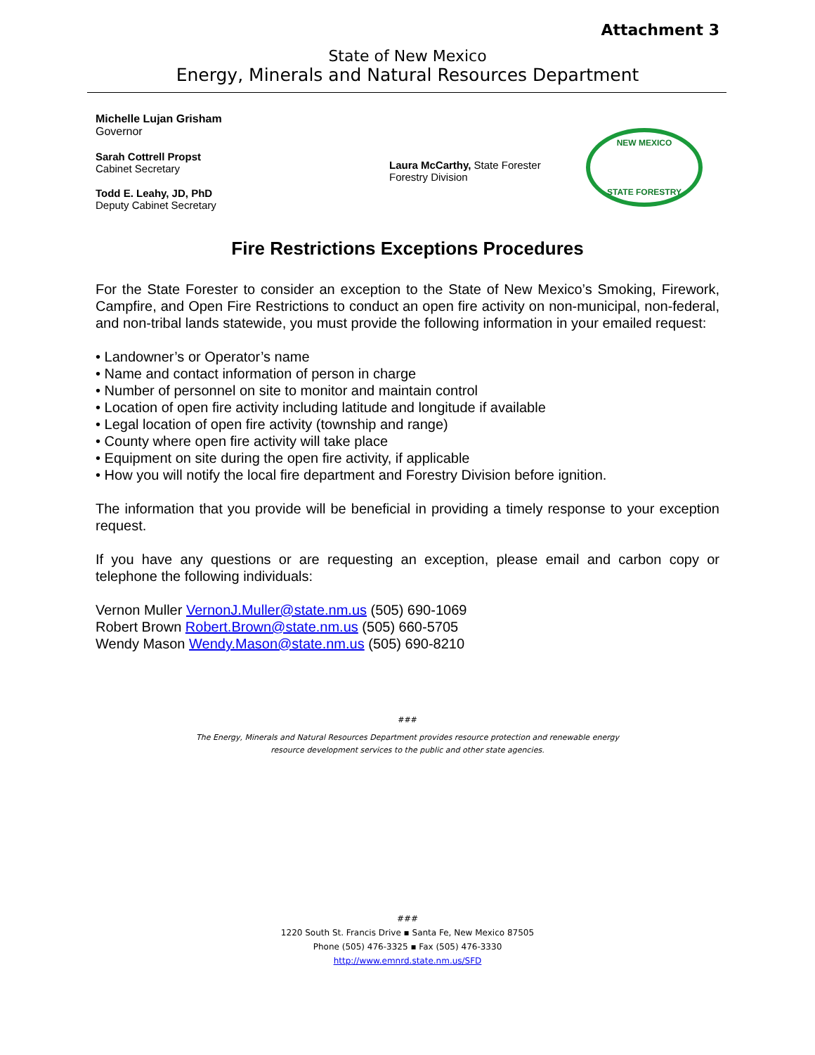Attachment 3
State of New Mexico
Energy, Minerals and Natural Resources Department
Michelle Lujan Grisham
Governor
Sarah Cottrell Propst
Cabinet Secretary
Todd E. Leahy, JD, PhD
Deputy Cabinet Secretary
Laura McCarthy, State Forester
Forestry Division
NEW MEXICO
STATE FORESTRY
Fire Restrictions Exceptions Procedures
For the State Forester to consider an exception to the State of New Mexico’s Smoking, Firework, Campfire, and Open Fire Restrictions to conduct an open fire activity on non-municipal, non-federal, and non-tribal lands statewide, you must provide the following information in your emailed request:
• Landowner’s or Operator’s name
• Name and contact information of person in charge
• Number of personnel on site to monitor and maintain control
• Location of open fire activity including latitude and longitude if available
• Legal location of open fire activity (township and range)
• County where open fire activity will take place
• Equipment on site during the open fire activity, if applicable
• How you will notify the local fire department and Forestry Division before ignition.
The information that you provide will be beneficial in providing a timely response to your exception request.
If you have any questions or are requesting an exception, please email and carbon copy or telephone the following individuals:
Vernon Muller VernonJ.Muller@state.nm.us (505) 690-1069
Robert Brown Robert.Brown@state.nm.us (505) 660-5705
Wendy Mason Wendy.Mason@state.nm.us (505) 690-8210
###
The Energy, Minerals and Natural Resources Department provides resource protection and renewable energy
resource development services to the public and other state agencies.
###
1220 South St. Francis Drive ▪ Santa Fe, New Mexico 87505
Phone (505) 476-3325 ▪ Fax (505) 476-3330
http://www.emnrd.state.nm.us/SFD